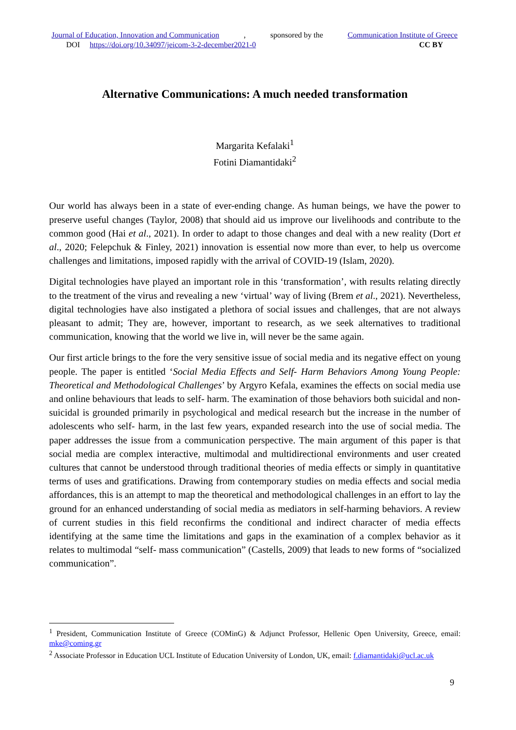Journal of Education, Innovation and Communication, sponsored by the Communication Institute of Greece
DOI https://doi.org/10.34097/jeicom-3-2-december2021-0 CC BY
Alternative Communications: A much needed transformation
Margarita Kefalaki<sup>1</sup>
Fotini Diamantidaki<sup>2</sup>
Our world has always been in a state of ever-ending change. As human beings, we have the power to preserve useful changes (Taylor, 2008) that should aid us improve our livelihoods and contribute to the common good (Hai et al., 2021). In order to adapt to those changes and deal with a new reality (Dort et al., 2020; Felepchuk & Finley, 2021) innovation is essential now more than ever, to help us overcome challenges and limitations, imposed rapidly with the arrival of COVID-19 (Islam, 2020).
Digital technologies have played an important role in this ‘transformation’, with results relating directly to the treatment of the virus and revealing a new ‘virtual’ way of living (Brem et al., 2021). Nevertheless, digital technologies have also instigated a plethora of social issues and challenges, that are not always pleasant to admit; They are, however, important to research, as we seek alternatives to traditional communication, knowing that the world we live in, will never be the same again.
Our first article brings to the fore the very sensitive issue of social media and its negative effect on young people. The paper is entitled ‘Social Media Effects and Self- Harm Behaviors Among Young People: Theoretical and Methodological Challenges’ by Argyro Kefala, examines the effects on social media use and online behaviours that leads to self- harm. The examination of those behaviors both suicidal and non-suicidal is grounded primarily in psychological and medical research but the increase in the number of adolescents who self- harm, in the last few years, expanded research into the use of social media. The paper addresses the issue from a communication perspective. The main argument of this paper is that social media are complex interactive, multimodal and multidirectional environments and user created cultures that cannot be understood through traditional theories of media effects or simply in quantitative terms of uses and gratifications. Drawing from contemporary studies on media effects and social media affordances, this is an attempt to map the theoretical and methodological challenges in an effort to lay the ground for an enhanced understanding of social media as mediators in self-harming behaviors. A review of current studies in this field reconfirms the conditional and indirect character of media effects identifying at the same time the limitations and gaps in the examination of a complex behavior as it relates to multimodal “self- mass communication” (Castells, 2009) that leads to new forms of “socialized communication”.
<sup>1</sup> President, Communication Institute of Greece (COMinG) & Adjunct Professor, Hellenic Open University, Greece, email: mke@coming.gr
<sup>2</sup> Associate Professor in Education UCL Institute of Education University of London, UK, email: f.diamantidaki@ucl.ac.uk
9